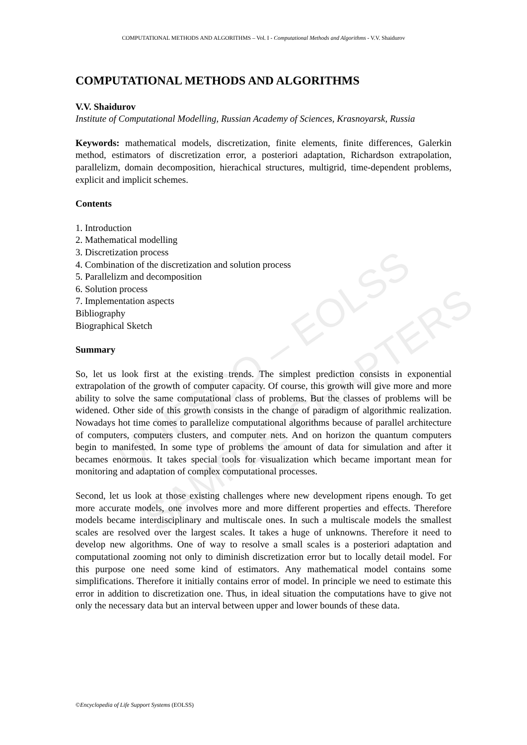UNESCO – EOLSS
SAMPLE CHAPTERS
COMPUTATIONAL METHODS AND ALGORITHMS – Vol. I - Computational Methods and Algorithms - V.V. Shaidurov
COMPUTATIONAL METHODS AND ALGORITHMS
V.V. Shaidurov
Institute of Computational Modelling, Russian Academy of Sciences, Krasnoyarsk, Russia
Keywords: mathematical models, discretization, finite elements, finite differences, Galerkin method, estimators of discretization error, a posteriori adaptation, Richardson extrapolation, parallelizm, domain decomposition, hierachical structures, multigrid, time-dependent problems, explicit and implicit schemes.
Contents
1. Introduction
2. Mathematical modelling
3. Discretization process
4. Combination of the discretization and solution process
5. Parallelizm and decomposition
6. Solution process
7. Implementation aspects
Bibliography
Biographical Sketch
Summary
So, let us look first at the existing trends. The simplest prediction consists in exponential extrapolation of the growth of computer capacity. Of course, this growth will give more and more ability to solve the same computational class of problems. But the classes of problems will be widened. Other side of this growth consists in the change of paradigm of algorithmic realization. Nowadays hot time comes to parallelize computational algorithms because of parallel architecture of computers, computers clusters, and computer nets. And on horizon the quantum computers begin to manifested. In some type of problems the amount of data for simulation and after it becames enormous. It takes special tools for visualization which became important mean for monitoring and adaptation of complex computational processes.
Second, let us look at those existing challenges where new development ripens enough. To get more accurate models, one involves more and more different properties and effects. Therefore models became interdisciplinary and multiscale ones. In such a multiscale models the smallest scales are resolved over the largest scales. It takes a huge of unknowns. Therefore it need to develop new algorithms. One of way to resolve a small scales is a posteriori adaptation and computational zooming not only to diminish discretization error but to locally detail model. For this purpose one need some kind of estimators. Any mathematical model contains some simplifications. Therefore it initially contains error of model. In principle we need to estimate this error in addition to discretization one. Thus, in ideal situation the computations have to give not only the necessary data but an interval between upper and lower bounds of these data.
©Encyclopedia of Life Support Systems (EOLSS)